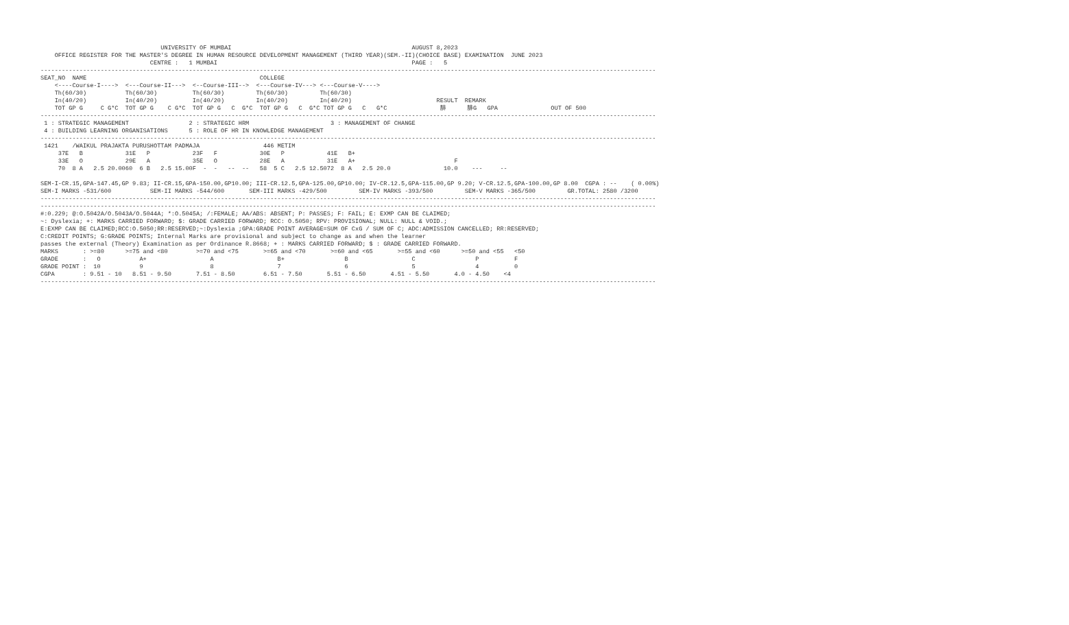UNIVERSITY OF MUMBAI                                                   AUGUST 8,2023
    OFFICE REGISTER FOR THE MASTER'S DEGREE IN HUMAN RESOURCE DEVELOPMENT MANAGEMENT (THIRD YEAR)(SEM.-II)(CHOICE BASE) EXAMINATION  JUNE 2023
                               CENTRE :   1 MUMBAI                                                       PAGE :   5
------------------------------------------------------------------------------------------------------------------------------------------------------------------------------
SEAT_NO  NAME                                                 COLLEGE
    <----Course-I---->  <---Course-II--->  <--Course-III-->  <---Course-IV---> <---Course-V---->
    Th(60/30)           Th(60/30)          Th(60/30)         Th(60/30)         Th(60/30)
    In(40/20)           In(40/20)          In(40/20)         In(40/20)         In(40/20)                        RESULT  REMARK
    TOT GP G     C G*C  TOT GP G    C G*C  TOT GP G   C  G*C  TOT GP G   C  G*C TOT GP G   C   G*C               腓      腓G   GPA               OUT OF 500
------------------------------------------------------------------------------------------------------------------------------------------------------------------------------
 1 : STRATEGIC MANAGEMENT                 2 : STRATEGIC HRM                       3 : MANAGEMENT OF CHANGE
 4 : BUILDING LEARNING ORGANISATIONS      5 : ROLE OF HR IN KNOWLEDGE MANAGEMENT
------------------------------------------------------------------------------------------------------------------------------------------------------------------------------
 1421    /WAIKUL PRAJAKTA PURUSHOTTAM PADMAJA                  446 METIM
     37E   B            31E   P            23F   F            30E   P            41E   B+
     33E   O            29E   A            35E   O            28E   A            31E   A+                            F
     70  8 A   2.5 20.0060  6 B   2.5 15.00F  -  -   --  --   58  5 C   2.5 12.5072  8 A   2.5 20.0               10.0    ---     --

SEM-I-CR.15,GPA-147.45,GP 9.83; II-CR.15,GPA-150.00,GP10.00; III-CR.12.5,GPA-125.00,GP10.00; IV-CR.12.5,GPA-115.00,GP 9.20; V-CR.12.5,GPA-100.00,GP 8.00  CGPA : --    ( 0.00%)
SEM-I MARKS -531/600           SEM-II MARKS -544/600       SEM-III MARKS -429/500         SEM-IV MARKS -393/500         SEM-V MARKS -365/500         GR.TOTAL: 2580 /3200
------------------------------------------------------------------------------------------------------------------------------------------------------------------------------
------------------------------------------------------------------------------------------------------------------------------------------------------------------------------
#:0.229; @:O.5042A/O.5043A/O.5044A; *:O.5045A; /:FEMALE; AA/ABS: ABSENT; P: PASSES; F: FAIL; E: EXMP CAN BE CLAIMED;
~: Dyslexia; +: MARKS CARRIED FORWARD; $: GRADE CARRIED FORWARD; RCC: O.5050; RPV: PROVISIONAL; NULL: NULL & VOID.;
E:EXMP CAN BE CLAIMED;RCC:O.5050;RR:RESERVED;~:Dyslexia ;GPA:GRADE POINT AVERAGE=SUM OF CxG / SUM OF C; ADC:ADMISSION CANCELLED; RR:RESERVED;
C:CREDIT POINTS; G:GRADE POINTS; Internal Marks are provisional and subject to change as and when the learner
passes the external (Theory) Examination as per Ordinance R.8668; + : MARKS CARRIED FORWARD; $ : GRADE CARRIED FORWARD.
MARKS       : >=80      >=75 and <80        >=70 and <75       >=65 and <70       >=60 and <65       >=55 and <60      >=50 and <55   <50
GRADE       :   O           A+                  A                  B+                 B                  C                 P          F
GRADE POINT :  10           9                   8                  7                  6                  5                 4          0
CGPA        : 9.51 - 10   8.51 - 9.50       7.51 - 8.50        6.51 - 7.50       5.51 - 6.50       4.51 - 5.50       4.0 - 4.50    <4
------------------------------------------------------------------------------------------------------------------------------------------------------------------------------